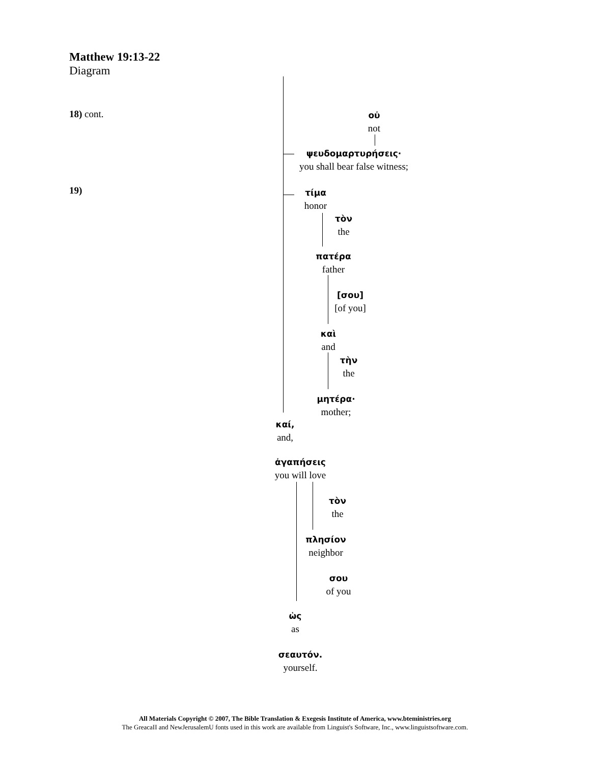Matthew 19:13-22
Diagram
18) cont.
19)
οὐ
not
ψευδομαρτυρήσεις·
you shall bear false witness;
τίμα
honor
τὸν
the
πατέρα
father
[σου]
[of you]
καὶ
and
τὴν
the
μητέρα·
mother;
καί,
and,
ἀγαπήσεις
you will love
τὸν
the
πλησίον
neighbor
σου
of you
ὡς
as
σεαυτόν.
yourself.
All Materials Copyright © 2007, The Bible Translation & Exegesis Institute of America, www.bteministries.org
The GreacaII and NewJerusalemU fonts used in this work are available from Linguist's Software, Inc., www.linguistsoftware.com.